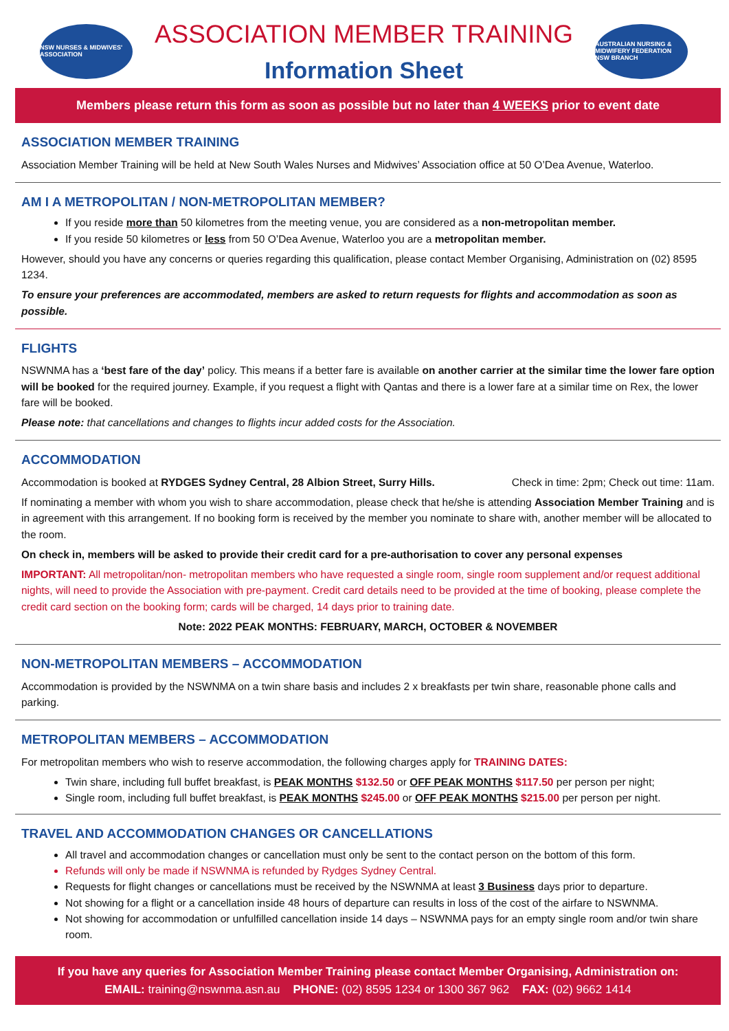NSW NURSES & MIDWIVES' ASSOCIATION
ASSOCIATION MEMBER TRAINING
Information Sheet
AUSTRALIAN NURSING & MIDWIFERY FEDERATION NSW BRANCH
Members please return this form as soon as possible but no later than 4 WEEKS prior to event date
ASSOCIATION MEMBER TRAINING
Association Member Training will be held at New South Wales Nurses and Midwives’ Association office at 50 O’Dea Avenue, Waterloo.
AM I A METROPOLITAN / NON-METROPOLITAN MEMBER?
If you reside more than 50 kilometres from the meeting venue, you are considered as a non-metropolitan member.
If you reside 50 kilometres or less from 50 O’Dea Avenue, Waterloo you are a metropolitan member.
However, should you have any concerns or queries regarding this qualification, please contact Member Organising, Administration on (02) 8595 1234.
To ensure your preferences are accommodated, members are asked to return requests for flights and accommodation as soon as possible.
FLIGHTS
NSWNMA has a ‘best fare of the day’ policy. This means if a better fare is available on another carrier at the similar time the lower fare option will be booked for the required journey. Example, if you request a flight with Qantas and there is a lower fare at a similar time on Rex, the lower fare will be booked.
Please note: that cancellations and changes to flights incur added costs for the Association.
ACCOMMODATION
Accommodation is booked at RYDGES Sydney Central, 28 Albion Street, Surry Hills. Check in time: 2pm; Check out time: 11am.
If nominating a member with whom you wish to share accommodation, please check that he/she is attending Association Member Training and is in agreement with this arrangement. If no booking form is received by the member you nominate to share with, another member will be allocated to the room.
On check in, members will be asked to provide their credit card for a pre-authorisation to cover any personal expenses
IMPORTANT: All metropolitan/non- metropolitan members who have requested a single room, single room supplement and/or request additional nights, will need to provide the Association with pre-payment. Credit card details need to be provided at the time of booking, please complete the credit card section on the booking form; cards will be charged, 14 days prior to training date.
Note: 2022 PEAK MONTHS: FEBRUARY, MARCH, OCTOBER & NOVEMBER
NON-METROPOLITAN MEMBERS – ACCOMMODATION
Accommodation is provided by the NSWNMA on a twin share basis and includes 2 x breakfasts per twin share, reasonable phone calls and parking.
METROPOLITAN MEMBERS – ACCOMMODATION
For metropolitan members who wish to reserve accommodation, the following charges apply for TRAINING DATES:
Twin share, including full buffet breakfast, is PEAK MONTHS $132.50 or OFF PEAK MONTHS $117.50 per person per night;
Single room, including full buffet breakfast, is PEAK MONTHS $245.00 or OFF PEAK MONTHS $215.00 per person per night.
TRAVEL AND ACCOMMODATION CHANGES OR CANCELLATIONS
All travel and accommodation changes or cancellation must only be sent to the contact person on the bottom of this form.
Refunds will only be made if NSWNMA is refunded by Rydges Sydney Central.
Requests for flight changes or cancellations must be received by the NSWNMA at least 3 Business days prior to departure.
Not showing for a flight or a cancellation inside 48 hours of departure can results in loss of the cost of the airfare to NSWNMA.
Not showing for accommodation or unfulfilled cancellation inside 14 days – NSWNMA pays for an empty single room and/or twin share room.
If you have any queries for Association Member Training please contact Member Organising, Administration on:
EMAIL: training@nswnma.asn.au PHONE: (02) 8595 1234 or 1300 367 962 FAX: (02) 9662 1414